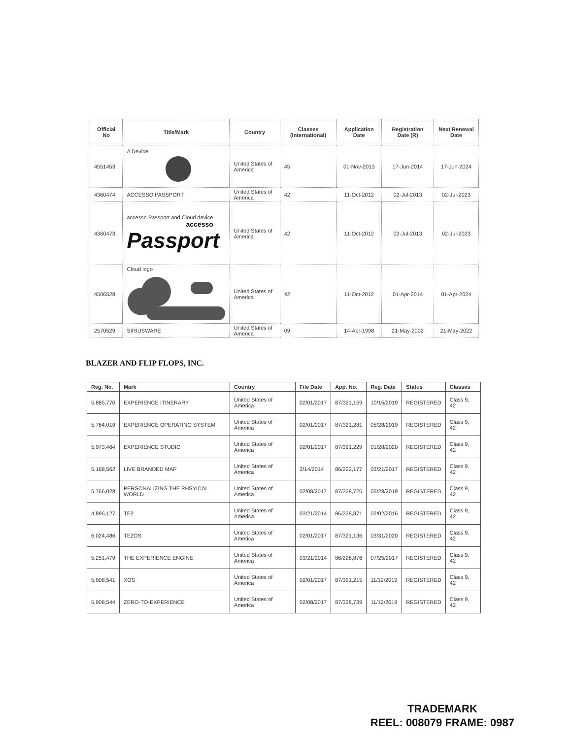| Official No | Title/Mark | Country | Classes (International) | Application Date | Registration Date (R) | Next Renewal Date |
| --- | --- | --- | --- | --- | --- | --- |
| 4551453 | A Device | United States of America | 45 | 01-Nov-2013 | 17-Jun-2014 | 17-Jun-2024 |
| 4360474 | ACCESSO PASSPORT | United States of America | 42 | 11-Oct-2012 | 02-Jul-2013 | 02-Jul-2023 |
| 4360473 | accesso Passport and Cloud device accesso Passport | United States of America | 42 | 11-Oct-2012 | 02-Jul-2013 | 02-Jul-2023 |
| 4506528 | Cloud logo | United States of America | 42 | 11-Oct-2012 | 01-Apr-2014 | 01-Apr-2024 |
| 2570529 | SIRIUSWARE | United States of America | 09 | 14-Apr-1998 | 21-May-2002 | 21-May-2022 |
BLAZER AND FLIP FLOPS, INC.
| Reg. No. | Mark | Country | File Date | App. No. | Reg. Date | Status | Classes |
| --- | --- | --- | --- | --- | --- | --- | --- |
| 5,885,770 | EXPERIENCE ITINERARY | United States of America | 02/01/2017 | 87/321,159 | 10/15/2019 | REGISTERED | Class 9, 42 |
| 5,764,019 | EXPERIENCE OPERATING SYSTEM | United States of America | 02/01/2017 | 87/321,281 | 05/28/2019 | REGISTERED | Class 9, 42 |
| 5,973,464 | EXPERIENCE STUDIO | United States of America | 02/01/2017 | 87/321,229 | 01/28/2020 | REGISTERED | Class 9, 42 |
| 5,168,562 | LIVE BRANDED MAP | United States of America | 3/14/2014 | 86/222,177 | 03/21/2017 | REGISTERED | Class 9, 42 |
| 5,766,028 | PERSONALIZING THE PHSYICAL WORLD | United States of America | 02/08/2017 | 87/328,725 | 05/28/2019 | REGISTERED | Class 9, 42 |
| 4,896,127 | TE2 | United States of America | 03/21/2014 | 86/228,871 | 02/02/2016 | REGISTERED | Class 9, 42 |
| 6,024,486 | TE2OS | United States of America | 02/01/2017 | 87/321,136 | 03/31/2020 | REGISTERED | Class 9, 42 |
| 5,251,479 | THE EXPERIENCE ENGINE | United States of America | 03/21/2014 | 86/228,876 | 07/25/2017 | REGISTERED | Class 9, 42 |
| 5,908,541 | XOS | United States of America | 02/01/2017 | 87/321,215 | 11/12/2019 | REGISTERED | Class 9, 42 |
| 5,908,544 | ZERO-TO-EXPERIENCE | United States of America | 02/08/2017 | 87/328,739 | 11/12/2019 | REGISTERED | Class 9, 42 |
TRADEMARK
REEL: 008079 FRAME: 0987